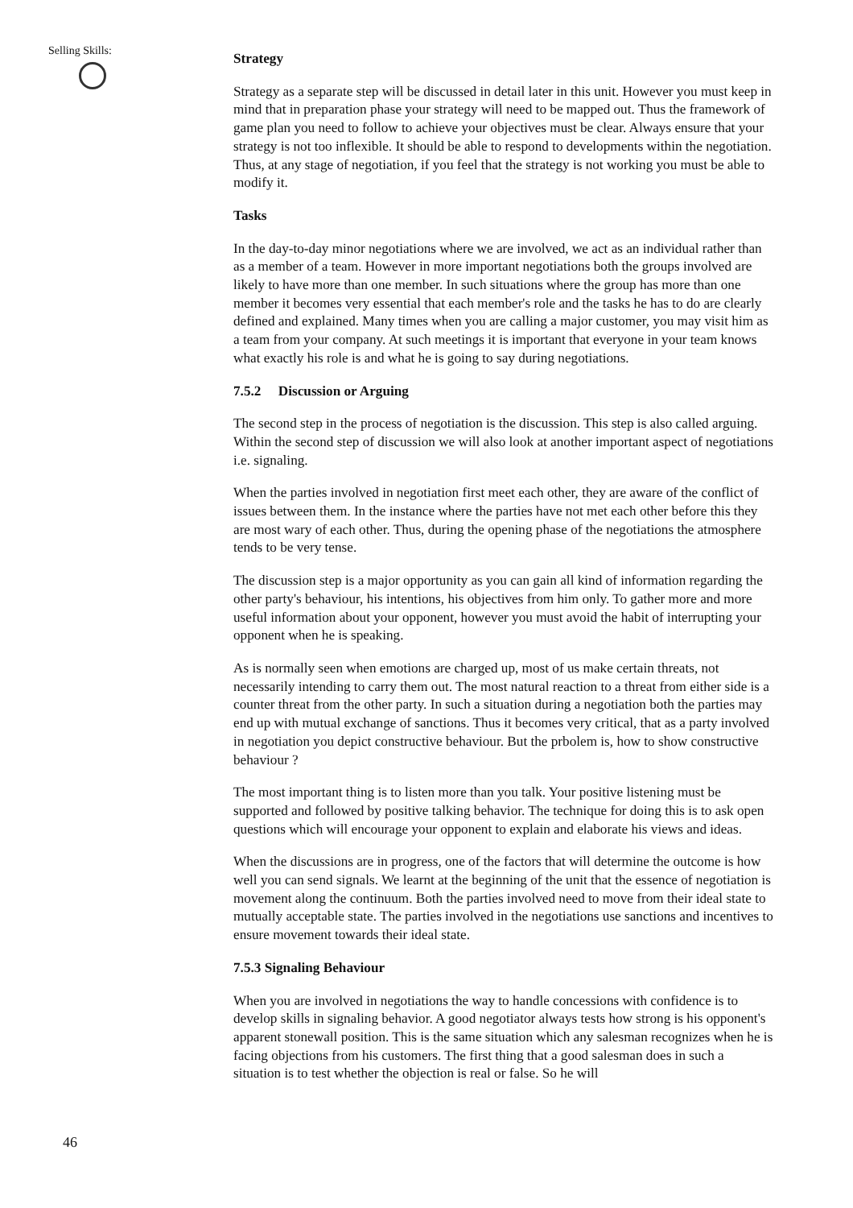Selling Skills:
Strategy
Strategy as a separate step will be discussed in detail later in this unit. However you must keep in mind that in preparation phase your strategy will need to be mapped out. Thus the framework of game plan you need to follow to achieve your objectives must be clear. Always ensure that your strategy is not too inflexible. It should be able to respond to developments within the negotiation. Thus, at any stage of negotiation, if you feel that the strategy is not working you must be able to modify it.
Tasks
In the day-to-day minor negotiations where we are involved, we act as an individual rather than as a member of a team. However in more important negotiations both the groups involved are likely to have more than one member. In such situations where the group has more than one member it becomes very essential that each member's role and the tasks he has to do are clearly defined and explained. Many times when you are calling a major customer, you may visit him as a team from your company. At such meetings it is important that everyone in your team knows what exactly his role is and what he is going to say during negotiations.
7.5.2 Discussion or Arguing
The second step in the process of negotiation is the discussion. This step is also called arguing. Within the second step of discussion we will also look at another important aspect of negotiations i.e. signaling.
When the parties involved in negotiation first meet each other, they are aware of the conflict of issues between them. In the instance where the parties have not met each other before this they are most wary of each other. Thus, during the opening phase of the negotiations the atmosphere tends to be very tense.
The discussion step is a major opportunity as you can gain all kind of information regarding the other party's behaviour, his intentions, his objectives from him only. To gather more and more useful information about your opponent, however you must avoid the habit of interrupting your opponent when he is speaking.
As is normally seen when emotions are charged up, most of us make certain threats, not necessarily intending to carry them out. The most natural reaction to a threat from either side is a counter threat from the other party. In such a situation during a negotiation both the parties may end up with mutual exchange of sanctions. Thus it becomes very critical, that as a party involved in negotiation you depict constructive behaviour. But the prbolem is, how to show constructive behaviour ?
The most important thing is to listen more than you talk. Your positive listening must be supported and followed by positive talking behavior. The technique for doing this is to ask open questions which will encourage your opponent to explain and elaborate his views and ideas.
When the discussions are in progress, one of the factors that will determine the outcome is how well you can send signals. We learnt at the beginning of the unit that the essence of negotiation is movement along the continuum. Both the parties involved need to move from their ideal state to mutually acceptable state. The parties involved in the negotiations use sanctions and incentives to ensure movement towards their ideal state.
7.5.3 Signaling Behaviour
When you are involved in negotiations the way to handle concessions with confidence is to develop skills in signaling behavior. A good negotiator always tests how strong is his opponent's apparent stonewall position. This is the same situation which any salesman recognizes when he is facing objections from his customers. The first thing that a good salesman does in such a situation is to test whether the objection is real or false. So he will
46